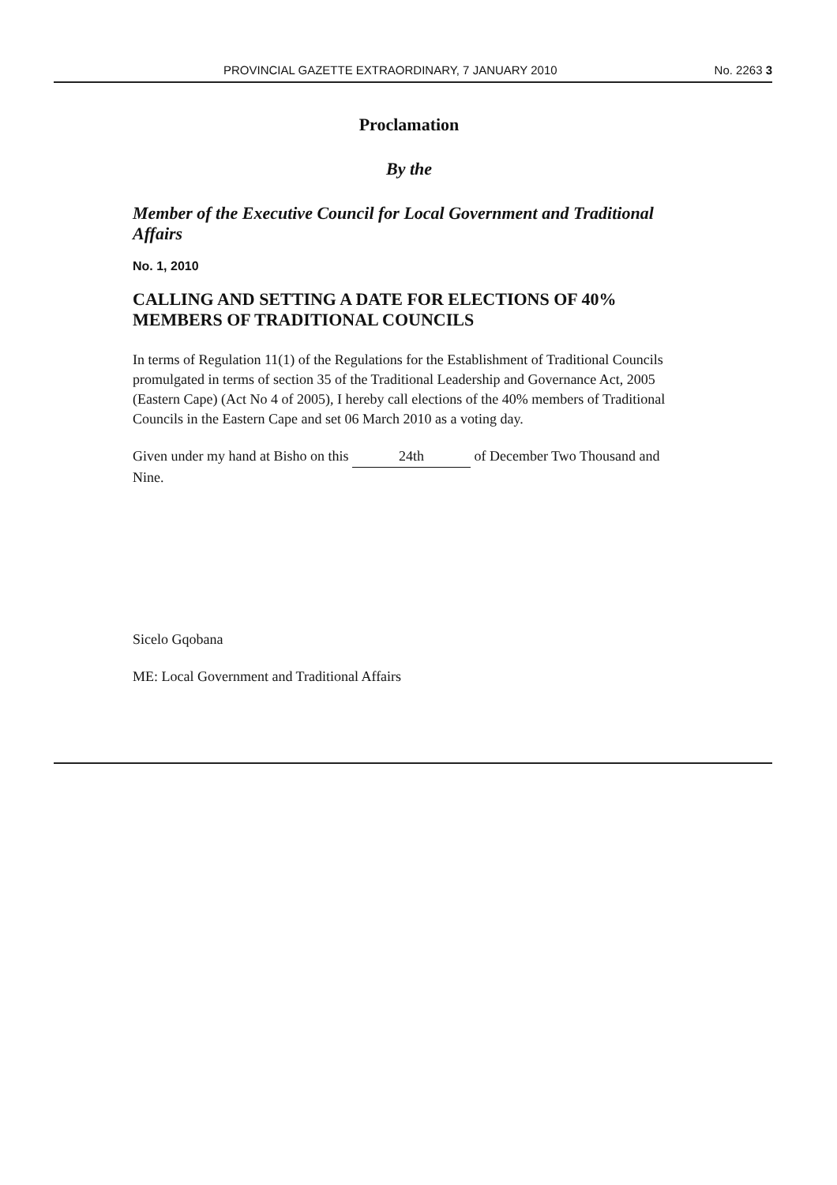PROVINCIAL GAZETTE EXTRAORDINARY, 7 JANUARY 2010 No. 2263 3
Proclamation
By the
Member of the Executive Council for Local Government and Traditional Affairs
No. 1, 2010
CALLING AND SETTING A DATE FOR ELECTIONS OF 40% MEMBERS OF TRADITIONAL COUNCILS
In terms of Regulation 11(1) of the Regulations for the Establishment of Traditional Councils promulgated in terms of section 35 of the Traditional Leadership and Governance Act, 2005 (Eastern Cape) (Act No 4 of 2005), I hereby call elections of the 40% members of Traditional Councils in the Eastern Cape and set 06 March 2010 as a voting day.
Given under my hand at Bisho on this 24th of December Two Thousand and Nine.
Sicelo Gqobana
ME: Local Government and Traditional Affairs